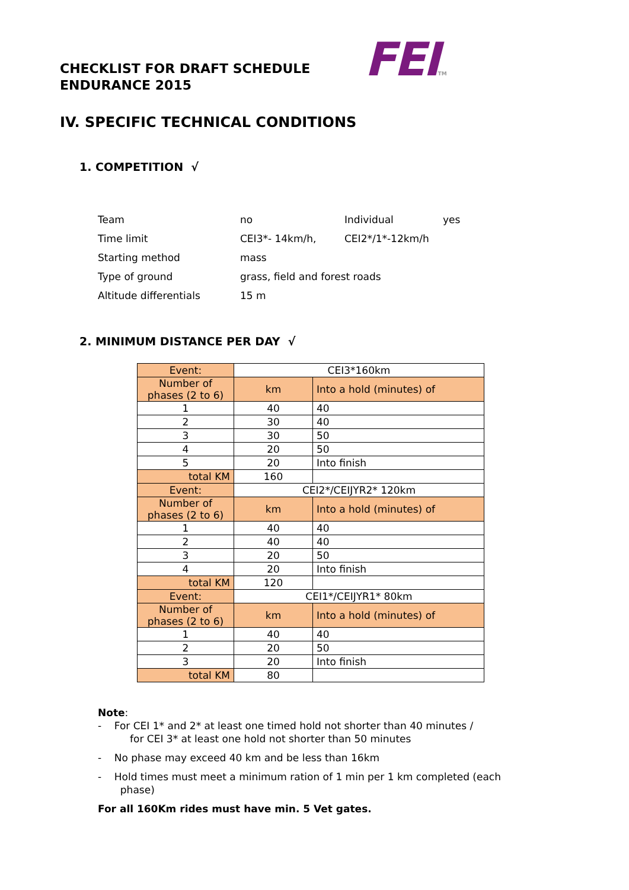FEITM
CHECKLIST FOR DRAFT SCHEDULE
ENDURANCE 2015
IV. SPECIFIC TECHNICAL CONDITIONS
1. COMPETITION √
| Team | no | Individual | yes |
| Time limit | CEI3*- 14km/h, | CEI2*/1*-12km/h | |
| Starting method | mass | | |
| Type of ground | grass, field and forest roads | | |
| Altitude differentials | 15 m | | |
2. MINIMUM DISTANCE PER DAY √
| Event: | CEI3*160km | |
| Number of phases (2 to 6) | km | Into a hold (minutes) of |
| 1 | 40 | 40 |
| 2 | 30 | 40 |
| 3 | 30 | 50 |
| 4 | 20 | 50 |
| 5 | 20 | Into finish |
| total KM | 160 | |
| Event: | CEI2*/CEIJYR2* 120km | |
| Number of phases (2 to 6) | km | Into a hold (minutes) of |
| 1 | 40 | 40 |
| 2 | 40 | 40 |
| 3 | 20 | 50 |
| 4 | 20 | Into finish |
| total KM | 120 | |
| Event: | CEI1*/CEIJYR1* 80km | |
| Number of phases (2 to 6) | km | Into a hold (minutes) of |
| 1 | 40 | 40 |
| 2 | 20 | 50 |
| 3 | 20 | Into finish |
| total KM | 80 | |
Note:
- For CEI 1* and 2* at least one timed hold not shorter than 40 minutes /
for CEI 3* at least one hold not shorter than 50 minutes
- No phase may exceed 40 km and be less than 16km
- Hold times must meet a minimum ration of 1 min per 1 km completed (each
phase)
For all 160Km rides must have min. 5 Vet gates.